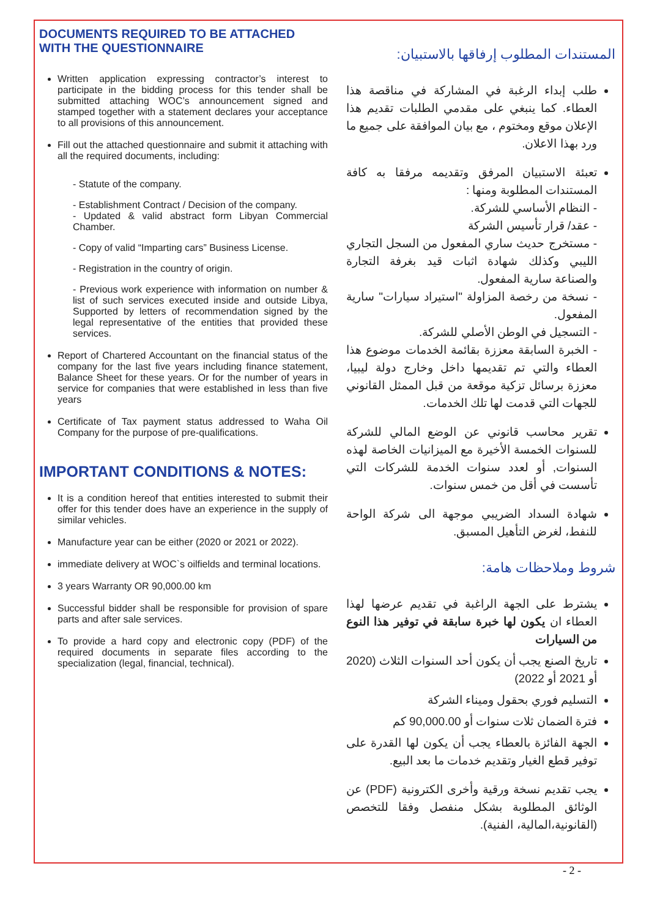DOCUMENTS REQUIRED TO BE ATTACHED
WITH THE QUESTIONNAIRE
Written application expressing contractor’s interest to participate in the bidding process for this tender shall be submitted attaching WOC’s announcement signed and stamped together with a statement declares your acceptance to all provisions of this announcement.
Fill out the attached questionnaire and submit it attaching with all the required documents, including:
- Statute of the company.
- Establishment Contract / Decision of the company.
- Updated & valid abstract form Libyan Commercial Chamber.
- Copy of valid “Imparting cars” Business License.
- Registration in the country of origin.
- Previous work experience with information on number & list of such services executed inside and outside Libya, Supported by letters of recommendation signed by the legal representative of the entities that provided these services.
Report of Chartered Accountant on the financial status of the company for the last five years including finance statement, Balance Sheet for these years. Or for the number of years in service for companies that were established in less than five years
Certificate of Tax payment status addressed to Waha Oil Company for the purpose of pre-qualifications.
IMPORTANT CONDITIONS & NOTES:
It is a condition hereof that entities interested to submit their offer for this tender does have an experience in the supply of similar vehicles.
Manufacture year can be either (2020 or 2021 or 2022).
immediate delivery at WOC`s oilfields and terminal locations.
3 years Warranty OR 90,000.00 km
Successful bidder shall be responsible for provision of spare parts and after sale services.
To provide a hard copy and electronic copy (PDF) of the required documents in separate files according to the specialization (legal, financial, technical).
المستندات المطلوب إرفاقها بالاستبيان:
طلب إبداء الرغبة في المشاركة في مناقصة هذا العطاء. كما ينبغي على مقدمي الطلبات تقديم هذا الإعلان موقع ومختوم ، مع بيان الموافقة على جميع ما ورد بهذا الاعلان.
تعبئة الاستبيان المرفق وتقديمه مرفقا به كافة المستندات المطلوبة ومنها :
- النظام الأساسي للشركة.
- عقد/ قرار تأسيس الشركة
- مستخرج حديث ساري المفعول من السجل التجاري الليبي وكذلك شهادة اثبات قيد بغرفة التجارة والصناعة سارية المفعول.
- نسخة من رخصة المزاولة "استيراد سيارات" سارية المفعول.
- التسجيل في الوطن الأصلي للشركة.
- الخبرة السابقة معززة بقائمة الخدمات موضوع هذا العطاء والتي تم تقديمها داخل وخارج دولة ليبيا، معززة برسائل تزكية موقعة من قبل الممثل القانوني للجهات التي قدمت لها تلك الخدمات.
تقرير محاسب قانوني عن الوضع المالي للشركة للسنوات الخمسة الأخيرة مع الميزانيات الخاصة لهذه السنوات, أو لعدد سنوات الخدمة للشركات التي تأسست في أقل من خمس سنوات.
شهادة السداد الضريبي موجهة الى شركة الواحة للنفط، لغرض التأهيل المسبق.
شروط وملاحظات هامة:
يشترط على الجهة الراغبة في تقديم عرضها لهذا العطاء ان يكون لها خبرة سابقة في توفير هذا النوع من السيارات
تاريخ الصنع يجب أن يكون أحد السنوات الثلاث (2020 أو 2021 أو 2022)
التسليم فوري بحقول وميناء الشركة
فترة الضمان ثلات سنوات أو 90,000.00 كم
الجهة الفائزة بالعطاء يجب أن يكون لها القدرة على توفير قطع الغيار وتقديم خدمات ما بعد البيع.
يجب تقديم نسخة ورقية وأخرى الكترونية (PDF) عن الوثائق المطلوبة بشكل منفصل وفقا للتخصص (القانونية،المالية، الفنية).
- 2 -